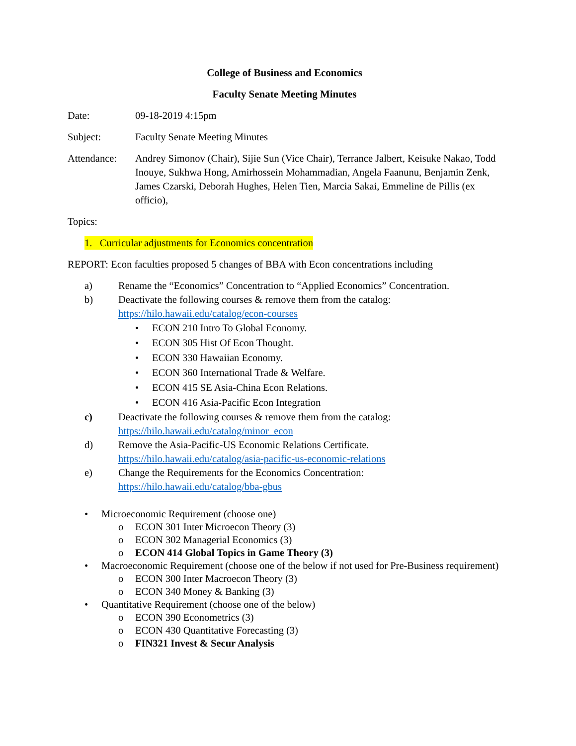College of Business and Economics
Faculty Senate Meeting Minutes
Date: 09-18-2019 4:15pm
Subject: Faculty Senate Meeting Minutes
Attendance: Andrey Simonov (Chair), Sijie Sun (Vice Chair), Terrance Jalbert, Keisuke Nakao, Todd Inouye, Sukhwa Hong, Amirhossein Mohammadian, Angela Faanunu, Benjamin Zenk, James Czarski, Deborah Hughes, Helen Tien, Marcia Sakai, Emmeline de Pillis (ex officio),
Topics:
1. Curricular adjustments for Economics concentration
REPORT: Econ faculties proposed 5 changes of BBA with Econ concentrations including
a) Rename the “Economics” Concentration to “Applied Economics” Concentration.
b) Deactivate the following courses & remove them from the catalog:
https://hilo.hawaii.edu/catalog/econ-courses
• ECON 210 Intro To Global Economy.
• ECON 305 Hist Of Econ Thought.
• ECON 330 Hawaiian Economy.
• ECON 360 International Trade & Welfare.
• ECON 415 SE Asia-China Econ Relations.
• ECON 416 Asia-Pacific Econ Integration
c) Deactivate the following courses & remove them from the catalog:
https://hilo.hawaii.edu/catalog/minor_econ
d) Remove the Asia-Pacific-US Economic Relations Certificate.
https://hilo.hawaii.edu/catalog/asia-pacific-us-economic-relations
e) Change the Requirements for the Economics Concentration:
https://hilo.hawaii.edu/catalog/bba-gbus
• Microeconomic Requirement (choose one)
o ECON 301 Inter Microecon Theory (3)
o ECON 302 Managerial Economics (3)
o ECON 414 Global Topics in Game Theory (3)
• Macroeconomic Requirement (choose one of the below if not used for Pre-Business requirement)
o ECON 300 Inter Macroecon Theory (3)
o ECON 340 Money & Banking (3)
• Quantitative Requirement (choose one of the below)
o ECON 390 Econometrics (3)
o ECON 430 Quantitative Forecasting (3)
o FIN321 Invest & Secur Analysis